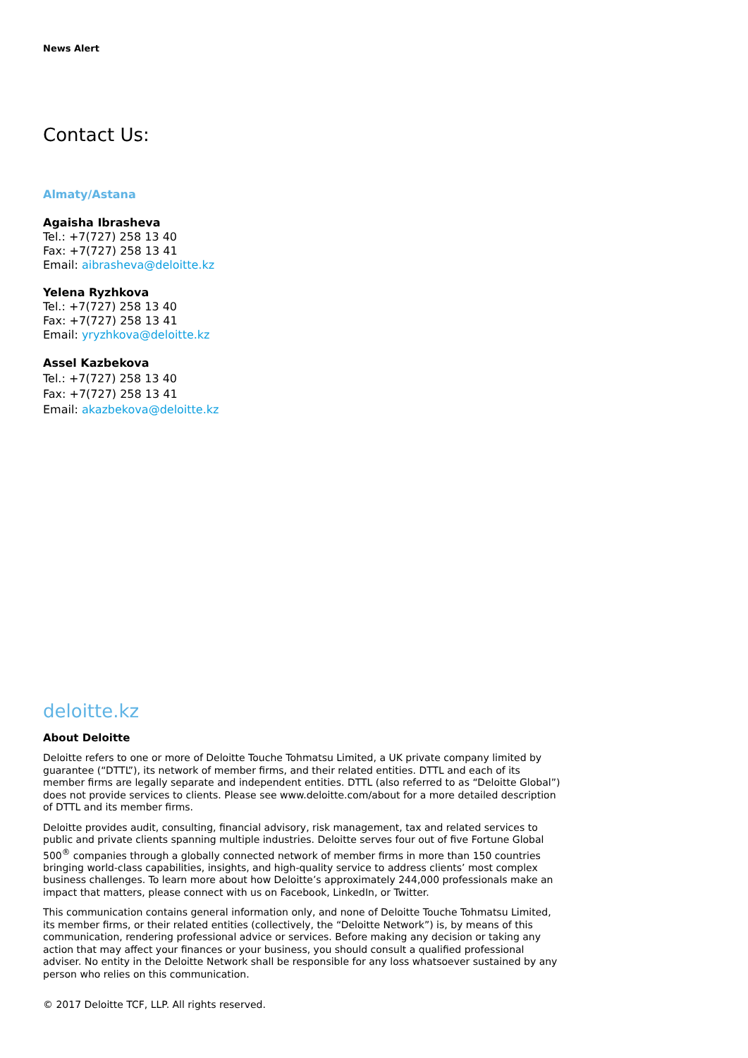News Alert
Contact Us:
Almaty/Astana
Agaisha Ibrasheva
Tel.: +7(727) 258 13 40
Fax: +7(727) 258 13 41
Email: aibrasheva@deloitte.kz
Yelena Ryzhkova
Tel.: +7(727) 258 13 40
Fax: +7(727) 258 13 41
Email: yryzhkova@deloitte.kz
Assel Kazbekova
Tel.: +7(727) 258 13 40
Fax: +7(727) 258 13 41
Email: akazbekova@deloitte.kz
deloitte.kz
About Deloitte
Deloitte refers to one or more of Deloitte Touche Tohmatsu Limited, a UK private company limited by guarantee (“DTTL”), its network of member firms, and their related entities. DTTL and each of its member firms are legally separate and independent entities. DTTL (also referred to as “Deloitte Global”) does not provide services to clients. Please see www.deloitte.com/about for a more detailed description of DTTL and its member firms.
Deloitte provides audit, consulting, financial advisory, risk management, tax and related services to public and private clients spanning multiple industries. Deloitte serves four out of five Fortune Global 500<sup>®</sup> companies through a globally connected network of member firms in more than 150 countries bringing world-class capabilities, insights, and high-quality service to address clients’ most complex business challenges. To learn more about how Deloitte’s approximately 244,000 professionals make an impact that matters, please connect with us on Facebook, LinkedIn, or Twitter.
This communication contains general information only, and none of Deloitte Touche Tohmatsu Limited, its member firms, or their related entities (collectively, the “Deloitte Network”) is, by means of this communication, rendering professional advice or services. Before making any decision or taking any action that may affect your finances or your business, you should consult a qualified professional adviser. No entity in the Deloitte Network shall be responsible for any loss whatsoever sustained by any person who relies on this communication.
© 2017 Deloitte TCF, LLP. All rights reserved.